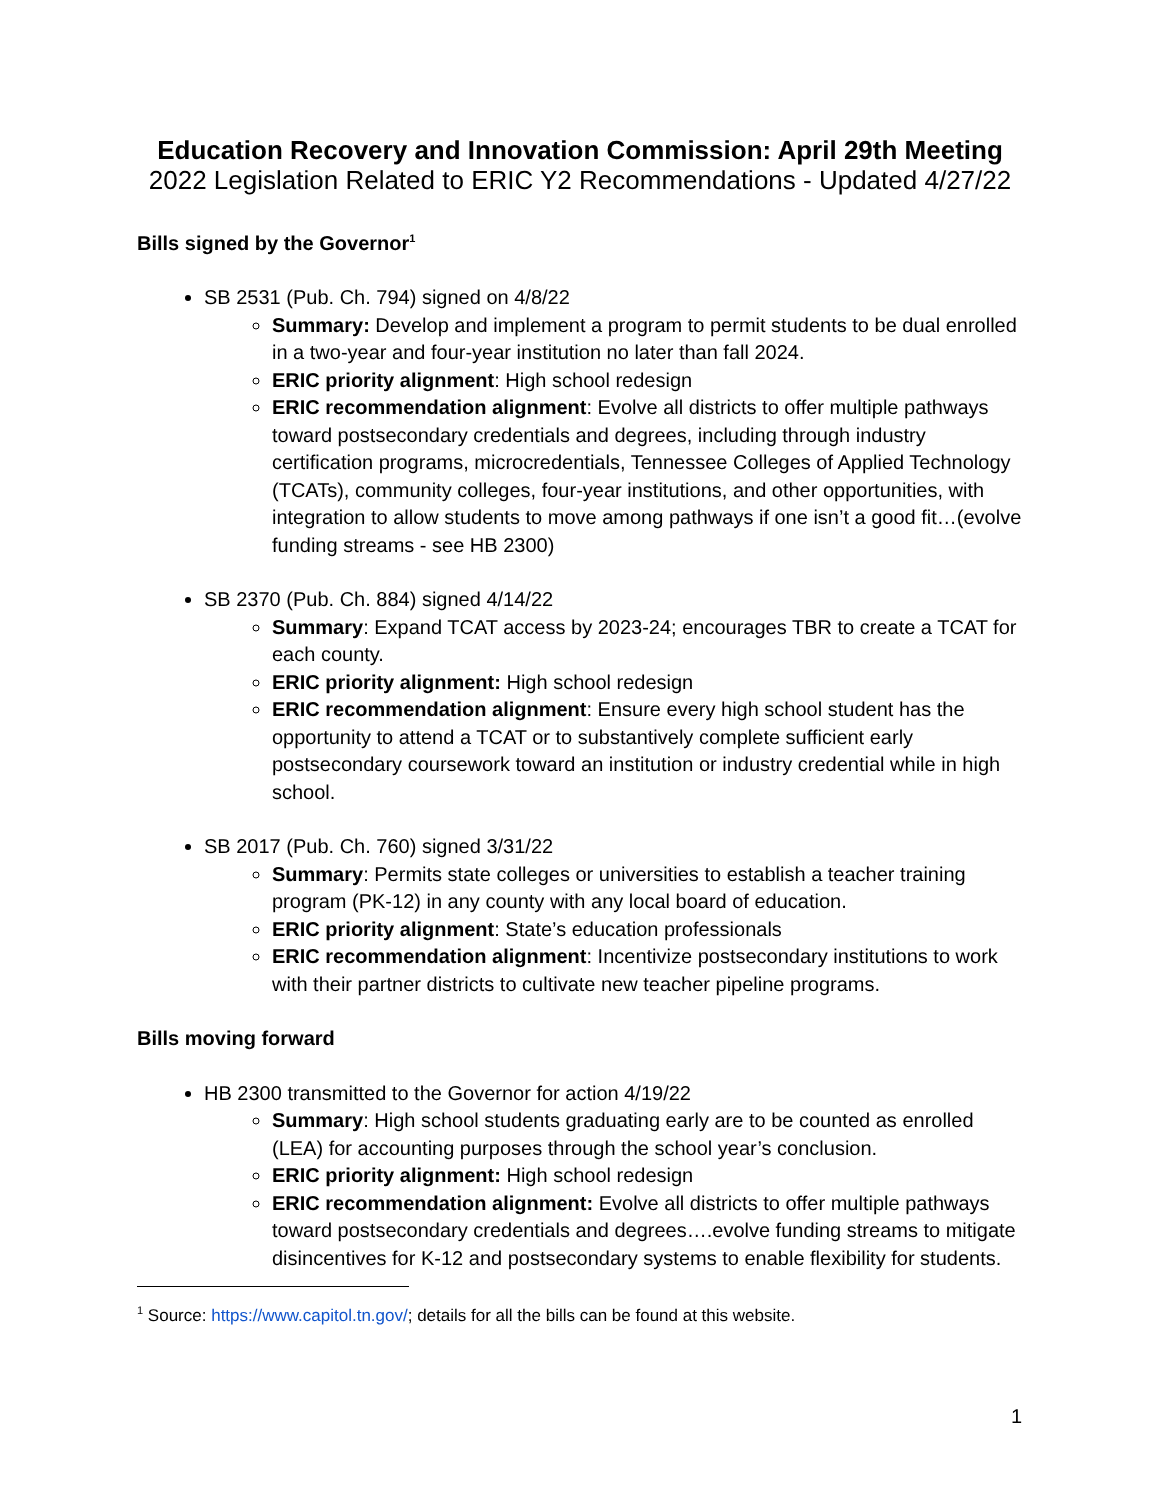Education Recovery and Innovation Commission: April 29th Meeting
2022 Legislation Related to ERIC Y2 Recommendations - Updated 4/27/22
Bills signed by the Governor<sup>1</sup>
SB 2531 (Pub. Ch. 794) signed on 4/8/22
Summary: Develop and implement a program to permit students to be dual enrolled in a two-year and four-year institution no later than fall 2024.
ERIC priority alignment: High school redesign
ERIC recommendation alignment: Evolve all districts to offer multiple pathways toward postsecondary credentials and degrees, including through industry certification programs, microcredentials, Tennessee Colleges of Applied Technology (TCATs), community colleges, four-year institutions, and other opportunities, with integration to allow students to move among pathways if one isn’t a good fit…(evolve funding streams - see HB 2300)
SB 2370 (Pub. Ch. 884) signed 4/14/22
Summary: Expand TCAT access by 2023-24; encourages TBR to create a TCAT for each county.
ERIC priority alignment: High school redesign
ERIC recommendation alignment: Ensure every high school student has the opportunity to attend a TCAT or to substantively complete sufficient early postsecondary coursework toward an institution or industry credential while in high school.
SB 2017 (Pub. Ch. 760) signed 3/31/22
Summary: Permits state colleges or universities to establish a teacher training program (PK-12) in any county with any local board of education.
ERIC priority alignment: State’s education professionals
ERIC recommendation alignment: Incentivize postsecondary institutions to work with their partner districts to cultivate new teacher pipeline programs.
Bills moving forward
HB 2300 transmitted to the Governor for action 4/19/22
Summary: High school students graduating early are to be counted as enrolled (LEA) for accounting purposes through the school year’s conclusion.
ERIC priority alignment: High school redesign
ERIC recommendation alignment: Evolve all districts to offer multiple pathways toward postsecondary credentials and degrees….evolve funding streams to mitigate disincentives for K-12 and postsecondary systems to enable flexibility for students.
<sup>1</sup> Source: https://www.capitol.tn.gov/; details for all the bills can be found at this website.
1